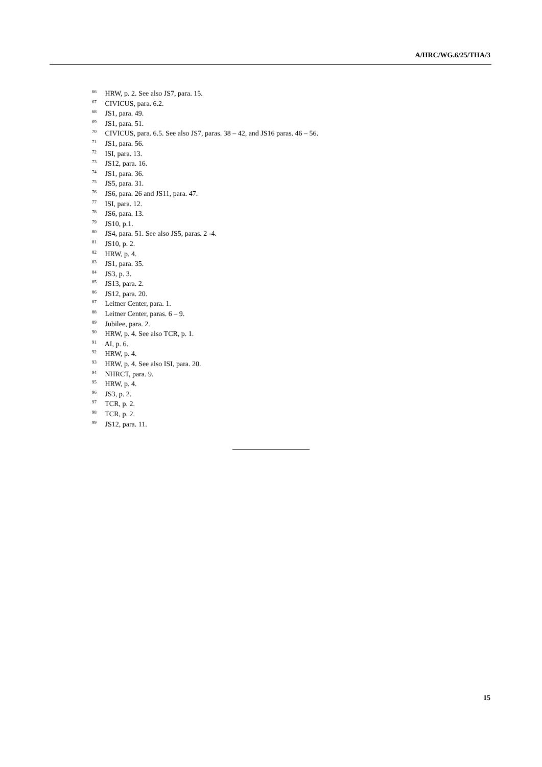A/HRC/WG.6/25/THA/3
<sup>66</sup> HRW, p. 2. See also JS7, para. 15.
<sup>67</sup> CIVICUS, para. 6.2.
<sup>68</sup> JS1, para. 49.
<sup>69</sup> JS1, para. 51.
<sup>70</sup> CIVICUS, para. 6.5. See also JS7, paras. 38 – 42, and JS16 paras. 46 – 56.
<sup>71</sup> JS1, para. 56.
<sup>72</sup> ISI, para. 13.
<sup>73</sup> JS12, para. 16.
<sup>74</sup> JS1, para. 36.
<sup>75</sup> JS5, para. 31.
<sup>76</sup> JS6, para. 26 and JS11, para. 47.
<sup>77</sup> ISI, para. 12.
<sup>78</sup> JS6, para. 13.
<sup>79</sup> JS10, p.1.
<sup>80</sup> JS4, para. 51. See also JS5, paras. 2 -4.
<sup>81</sup> JS10, p. 2.
<sup>82</sup> HRW, p. 4.
<sup>83</sup> JS1, para. 35.
<sup>84</sup> JS3, p. 3.
<sup>85</sup> JS13, para. 2.
<sup>86</sup> JS12, para. 20.
<sup>87</sup> Leitner Center, para. 1.
<sup>88</sup> Leitner Center, paras. 6 – 9.
<sup>89</sup> Jubilee, para. 2.
<sup>90</sup> HRW, p. 4. See also TCR, p. 1.
<sup>91</sup> AI, p. 6.
<sup>92</sup> HRW, p. 4.
<sup>93</sup> HRW, p. 4. See also ISI, para. 20.
<sup>94</sup> NHRCT, para. 9.
<sup>95</sup> HRW, p. 4.
<sup>96</sup> JS3, p. 2.
<sup>97</sup> TCR, p. 2.
<sup>98</sup> TCR, p. 2.
<sup>99</sup> JS12, para. 11.
15